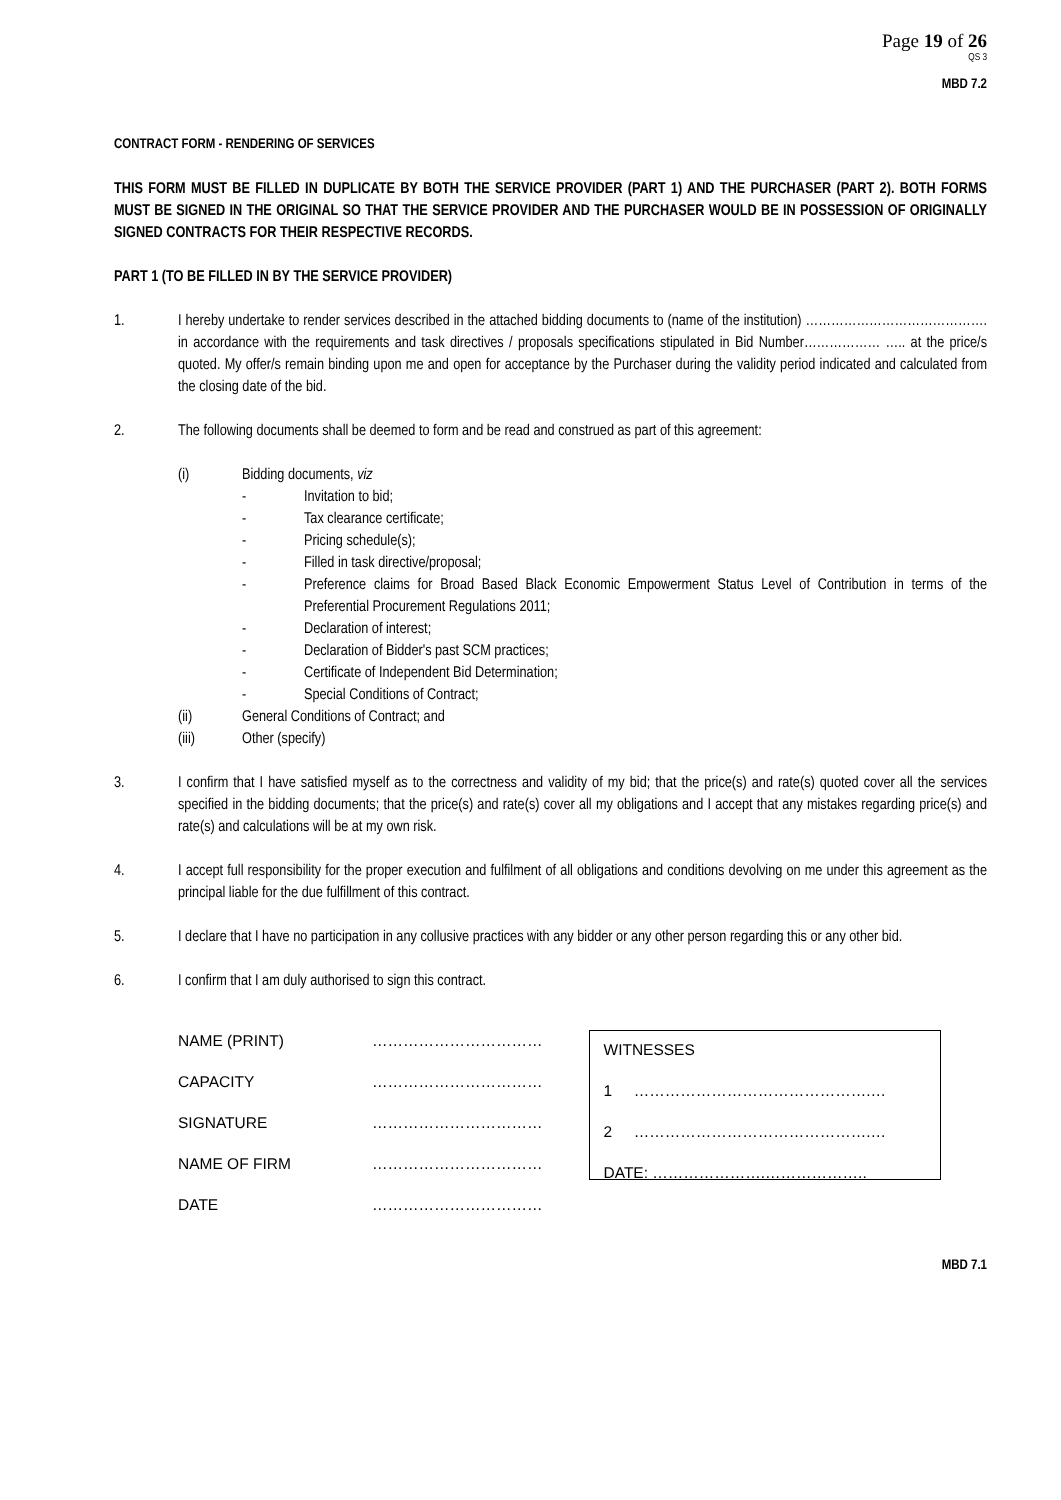Page 19 of 26
QS 3
MBD 7.2
CONTRACT FORM - RENDERING OF SERVICES
THIS FORM MUST BE FILLED IN DUPLICATE BY BOTH THE SERVICE PROVIDER (PART 1) AND THE PURCHASER (PART 2). BOTH FORMS MUST BE SIGNED IN THE ORIGINAL SO THAT THE SERVICE PROVIDER AND THE PURCHASER WOULD BE IN POSSESSION OF ORIGINALLY SIGNED CONTRACTS FOR THEIR RESPECTIVE RECORDS.
PART 1 (TO BE FILLED IN BY THE SERVICE PROVIDER)
1. I hereby undertake to render services described in the attached bidding documents to (name of the institution) ……………………………………. in accordance with the requirements and task directives / proposals specifications stipulated in Bid Number……………… ….. at the price/s quoted. My offer/s remain binding upon me and open for acceptance by the Purchaser during the validity period indicated and calculated from the closing date of the bid.
2. The following documents shall be deemed to form and be read and construed as part of this agreement:
(i) Bidding documents, viz
- Invitation to bid;
- Tax clearance certificate;
- Pricing schedule(s);
- Filled in task directive/proposal;
- Preference claims for Broad Based Black Economic Empowerment Status Level of Contribution in terms of the Preferential Procurement Regulations 2011;
- Declaration of interest;
- Declaration of Bidder's past SCM practices;
- Certificate of Independent Bid Determination;
- Special Conditions of Contract;
(ii) General Conditions of Contract; and
(iii) Other (specify)
3. I confirm that I have satisfied myself as to the correctness and validity of my bid; that the price(s) and rate(s) quoted cover all the services specified in the bidding documents; that the price(s) and rate(s) cover all my obligations and I accept that any mistakes regarding price(s) and rate(s) and calculations will be at my own risk.
4. I accept full responsibility for the proper execution and fulfilment of all obligations and conditions devolving on me under this agreement as the principal liable for the due fulfillment of this contract.
5. I declare that I have no participation in any collusive practices with any bidder or any other person regarding this or any other bid.
6. I confirm that I am duly authorised to sign this contract.
NAME (PRINT) ……………………………
CAPACITY ……………………………
SIGNATURE ……………………………
NAME OF FIRM ……………………………
DATE ……………………………
WITNESSES
1 ……………………………………….…
2 ……………………………………….…
DATE: ………………….………………..
MBD 7.1